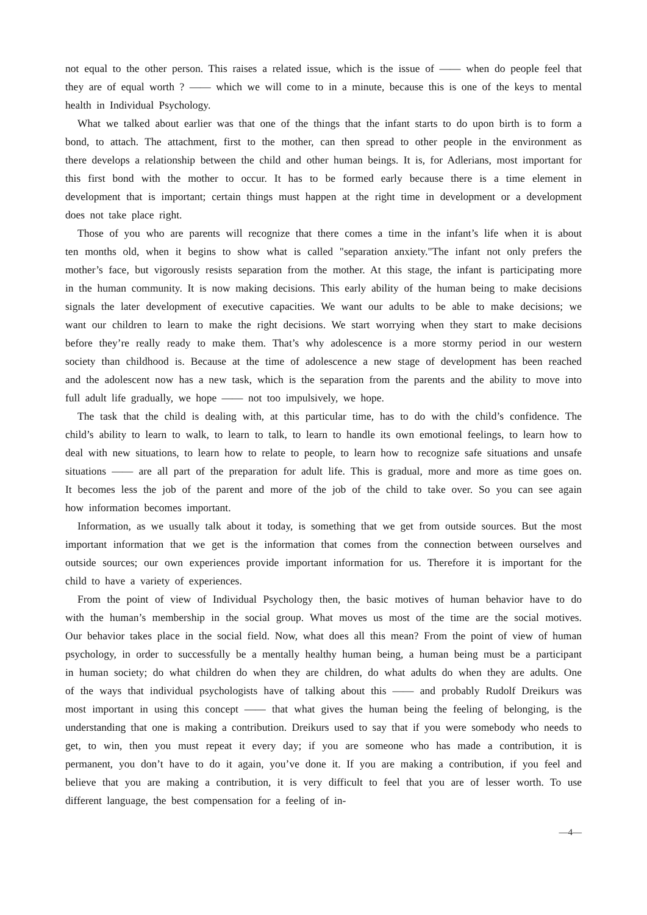not equal to the other person. This raises a related issue, which is the issue of —— when do people feel that they are of equal worth ? —— which we will come to in a minute, because this is one of the keys to mental health in Individual Psychology.
What we talked about earlier was that one of the things that the infant starts to do upon birth is to form a bond, to attach. The attachment, first to the mother, can then spread to other people in the environment as there develops a relationship between the child and other human beings. It is, for Adlerians, most important for this first bond with the mother to occur. It has to be formed early because there is a time element in development that is important; certain things must happen at the right time in development or a development does not take place right.
Those of you who are parents will recognize that there comes a time in the infant’s life when it is about ten months old, when it begins to show what is called "separation anxiety."The infant not only prefers the mother’s face, but vigorously resists separation from the mother. At this stage, the infant is participating more in the human community. It is now making decisions. This early ability of the human being to make decisions signals the later development of executive capacities. We want our adults to be able to make decisions; we want our children to learn to make the right decisions. We start worrying when they start to make decisions before they’re really ready to make them. That’s why adolescence is a more stormy period in our western society than childhood is. Because at the time of adolescence a new stage of development has been reached and the adolescent now has a new task, which is the separation from the parents and the ability to move into full adult life gradually, we hope —— not too impulsively, we hope.
The task that the child is dealing with, at this particular time, has to do with the child’s confidence. The child’s ability to learn to walk, to learn to talk, to learn to handle its own emotional feelings, to learn how to deal with new situations, to learn how to relate to people, to learn how to recognize safe situations and unsafe situations —— are all part of the preparation for adult life. This is gradual, more and more as time goes on. It becomes less the job of the parent and more of the job of the child to take over. So you can see again how information becomes important.
Information, as we usually talk about it today, is something that we get from outside sources. But the most important information that we get is the information that comes from the connection between ourselves and outside sources; our own experiences provide important information for us. Therefore it is important for the child to have a variety of experiences.
From the point of view of Individual Psychology then, the basic motives of human behavior have to do with the human’s membership in the social group. What moves us most of the time are the social motives. Our behavior takes place in the social field. Now, what does all this mean? From the point of view of human psychology, in order to successfully be a mentally healthy human being, a human being must be a participant in human society; do what children do when they are children, do what adults do when they are adults. One of the ways that individual psychologists have of talking about this —— and probably Rudolf Dreikurs was most important in using this concept —— that what gives the human being the feeling of belonging, is the understanding that one is making a contribution. Dreikurs used to say that if you were somebody who needs to get, to win, then you must repeat it every day; if you are someone who has made a contribution, it is permanent, you don’t have to do it again, you’ve done it. If you are making a contribution, if you feel and believe that you are making a contribution, it is very difficult to feel that you are of lesser worth. To use different language, the best compensation for a feeling of in-
—4—